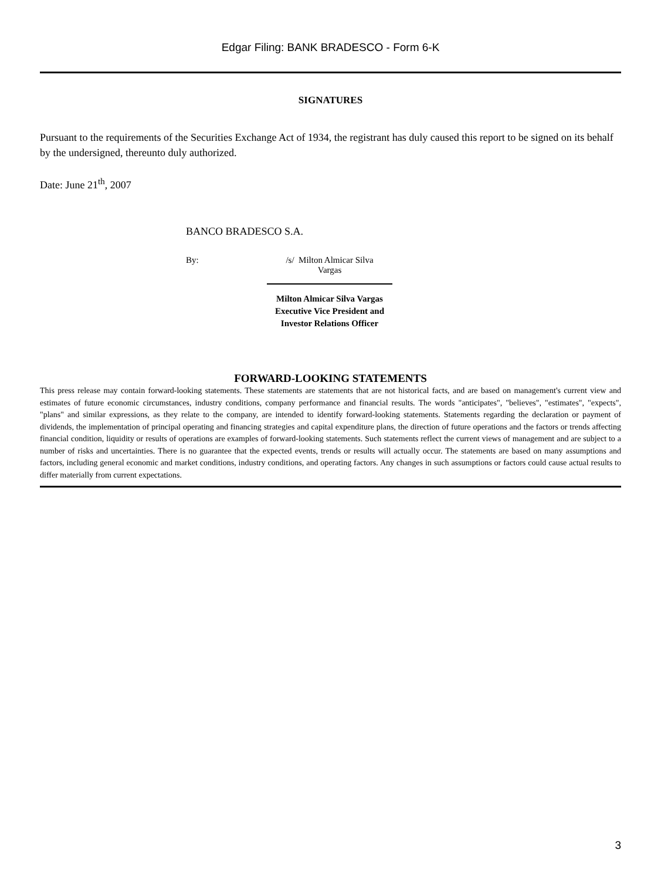Edgar Filing: BANK BRADESCO - Form 6-K
SIGNATURES
Pursuant to the requirements of the Securities Exchange Act of 1934, the registrant has duly caused this report to be signed on its behalf by the undersigned, thereunto duly authorized.
Date: June 21<sup>th</sup>, 2007
BANCO BRADESCO S.A.
By: /s/ Milton Almicar Silva
Vargas
Milton Almicar Silva Vargas
Executive Vice President and
Investor Relations Officer
FORWARD-LOOKING STATEMENTS
This press release may contain forward-looking statements. These statements are statements that are not historical facts, and are based on management's current view and estimates of future economic circumstances, industry conditions, company performance and financial results. The words "anticipates", "believes", "estimates", "expects", "plans" and similar expressions, as they relate to the company, are intended to identify forward-looking statements. Statements regarding the declaration or payment of dividends, the implementation of principal operating and financing strategies and capital expenditure plans, the direction of future operations and the factors or trends affecting financial condition, liquidity or results of operations are examples of forward-looking statements. Such statements reflect the current views of management and are subject to a number of risks and uncertainties. There is no guarantee that the expected events, trends or results will actually occur. The statements are based on many assumptions and factors, including general economic and market conditions, industry conditions, and operating factors. Any changes in such assumptions or factors could cause actual results to differ materially from current expectations.
3